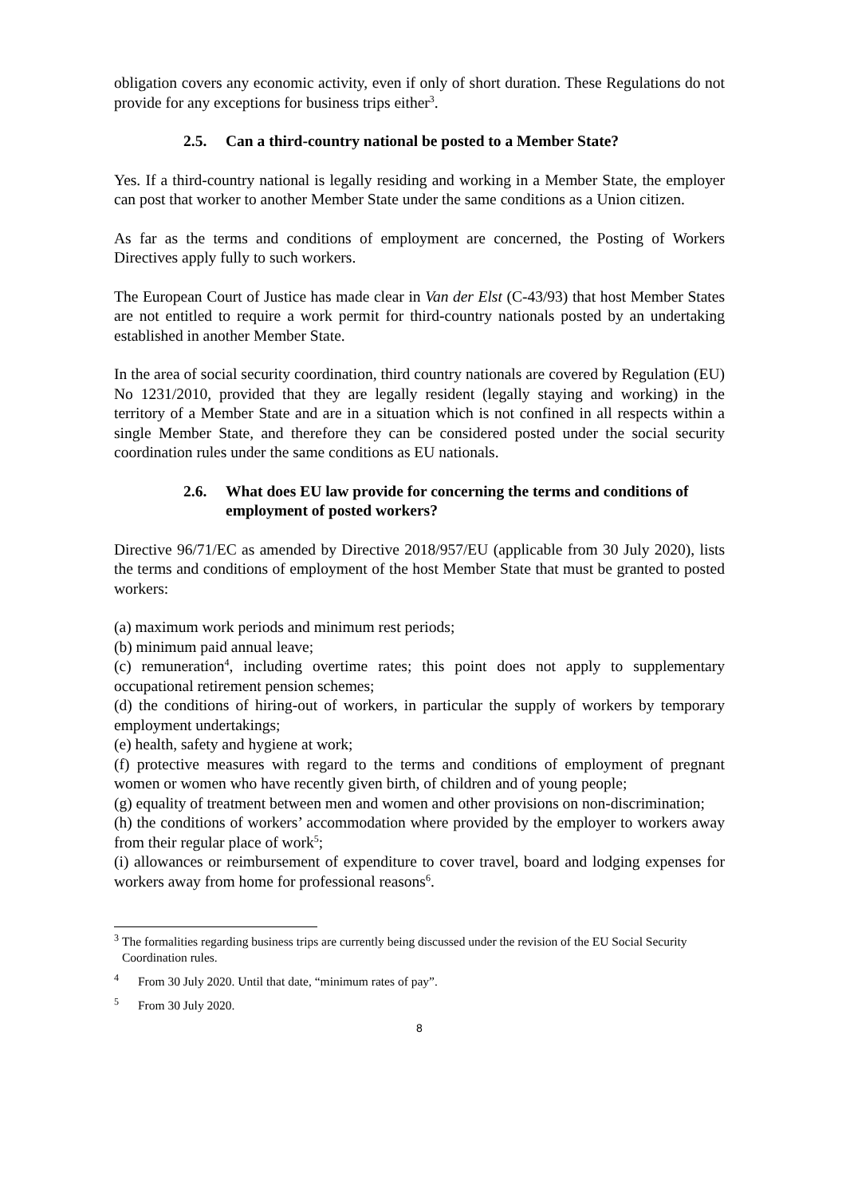obligation covers any economic activity, even if only of short duration. These Regulations do not provide for any exceptions for business trips either<sup>3</sup>.
2.5. Can a third-country national be posted to a Member State?
Yes. If a third-country national is legally residing and working in a Member State, the employer can post that worker to another Member State under the same conditions as a Union citizen.
As far as the terms and conditions of employment are concerned, the Posting of Workers Directives apply fully to such workers.
The European Court of Justice has made clear in Van der Elst (C-43/93) that host Member States are not entitled to require a work permit for third-country nationals posted by an undertaking established in another Member State.
In the area of social security coordination, third country nationals are covered by Regulation (EU) No 1231/2010, provided that they are legally resident (legally staying and working) in the territory of a Member State and are in a situation which is not confined in all respects within a single Member State, and therefore they can be considered posted under the social security coordination rules under the same conditions as EU nationals.
2.6. What does EU law provide for concerning the terms and conditions of employment of posted workers?
Directive 96/71/EC as amended by Directive 2018/957/EU (applicable from 30 July 2020), lists the terms and conditions of employment of the host Member State that must be granted to posted workers:
(a) maximum work periods and minimum rest periods;
(b) minimum paid annual leave;
(c) remuneration<sup>4</sup>, including overtime rates; this point does not apply to supplementary occupational retirement pension schemes;
(d) the conditions of hiring-out of workers, in particular the supply of workers by temporary employment undertakings;
(e) health, safety and hygiene at work;
(f) protective measures with regard to the terms and conditions of employment of pregnant women or women who have recently given birth, of children and of young people;
(g) equality of treatment between men and women and other provisions on non-discrimination;
(h) the conditions of workers’ accommodation where provided by the employer to workers away from their regular place of work<sup>5</sup>;
(i) allowances or reimbursement of expenditure to cover travel, board and lodging expenses for workers away from home for professional reasons<sup>6</sup>.
<sup>3</sup> The formalities regarding business trips are currently being discussed under the revision of the EU Social Security Coordination rules.
<sup>4</sup> From 30 July 2020. Until that date, “minimum rates of pay”.
<sup>5</sup> From 30 July 2020.
8